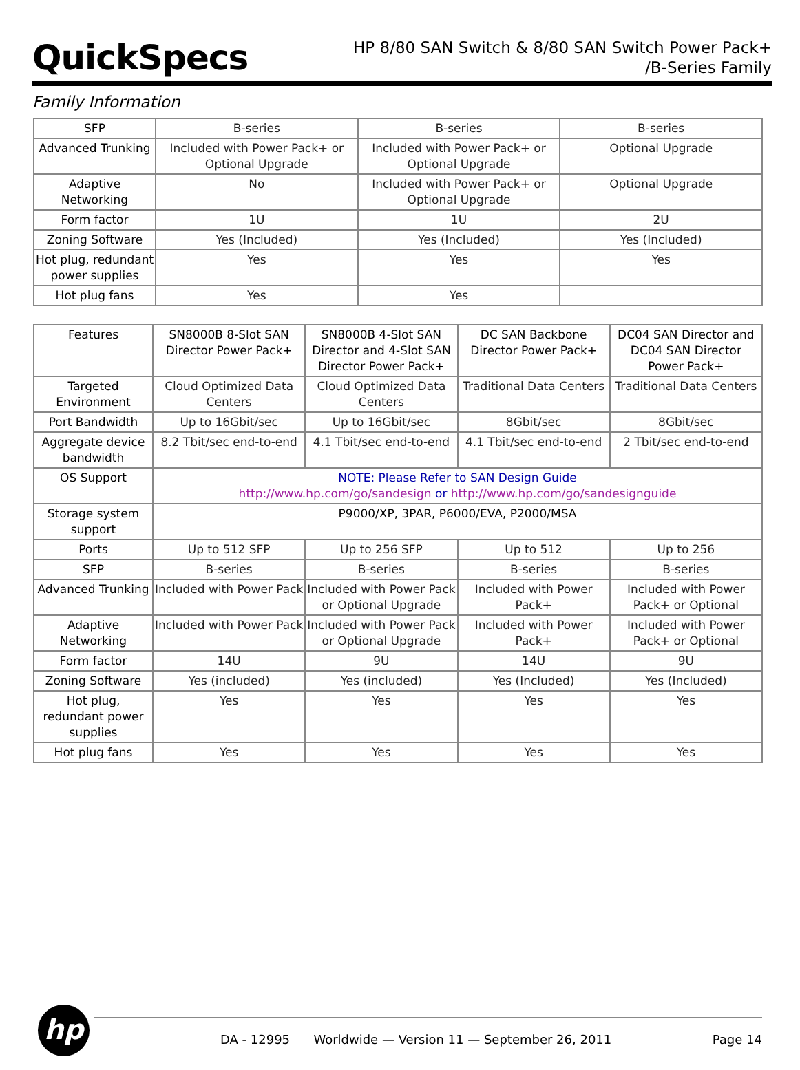QuickSpecs
HP 8/80 SAN Switch & 8/80 SAN Switch Power Pack+
/B-Series Family
Family Information
| SFP | B-series | B-series | B-series |
| Advanced Trunking | Included with Power Pack+ or Optional Upgrade | Included with Power Pack+ or Optional Upgrade | Optional Upgrade |
| Adaptive Networking | No | Included with Power Pack+ or Optional Upgrade | Optional Upgrade |
| Form factor | 1U | 1U | 2U |
| Zoning Software | Yes (Included) | Yes (Included) | Yes (Included) |
| Hot plug, redundant power supplies | Yes | Yes | Yes |
| Hot plug fans | Yes | Yes | |
| Features | SN8000B 8-Slot SAN Director Power Pack+ | SN8000B 4-Slot SAN Director and 4-Slot SAN Director Power Pack+ | DC SAN Backbone Director Power Pack+ | DC04 SAN Director and DC04 SAN Director Power Pack+ |
| --- | --- | --- | --- | --- |
| Targeted Environment | Cloud Optimized Data Centers | Cloud Optimized Data Centers | Traditional Data Centers | Traditional Data Centers |
| Port Bandwidth | Up to 16Gbit/sec | Up to 16Gbit/sec | 8Gbit/sec | 8Gbit/sec |
| Aggregate device bandwidth | 8.2 Tbit/sec end-to-end | 4.1 Tbit/sec end-to-end | 4.1 Tbit/sec end-to-end | 2 Tbit/sec end-to-end |
| OS Support | NOTE: Please Refer to SAN Design Guide http://www.hp.com/go/sandesign or http://www.hp.com/go/sandesignguide | | | |
| Storage system support | P9000/XP, 3PAR, P6000/EVA, P2000/MSA | | | |
| Ports | Up to 512 SFP | Up to 256 SFP | Up to 512 | Up to 256 |
| SFP | B-series | B-series | B-series | B-series |
| Advanced Trunking | Included with Power Pack | Included with Power Pack or Optional Upgrade | Included with Power Pack+ | Included with Power Pack+ or Optional |
| Adaptive Networking | Included with Power Pack | Included with Power Pack or Optional Upgrade | Included with Power Pack+ | Included with Power Pack+ or Optional |
| Form factor | 14U | 9U | 14U | 9U |
| Zoning Software | Yes (included) | Yes (included) | Yes (Included) | Yes (Included) |
| Hot plug, redundant power supplies | Yes | Yes | Yes | Yes |
| Hot plug fans | Yes | Yes | Yes | Yes |
hp
DA - 12995 Worldwide — Version 11 — September 26, 2011
Page 14